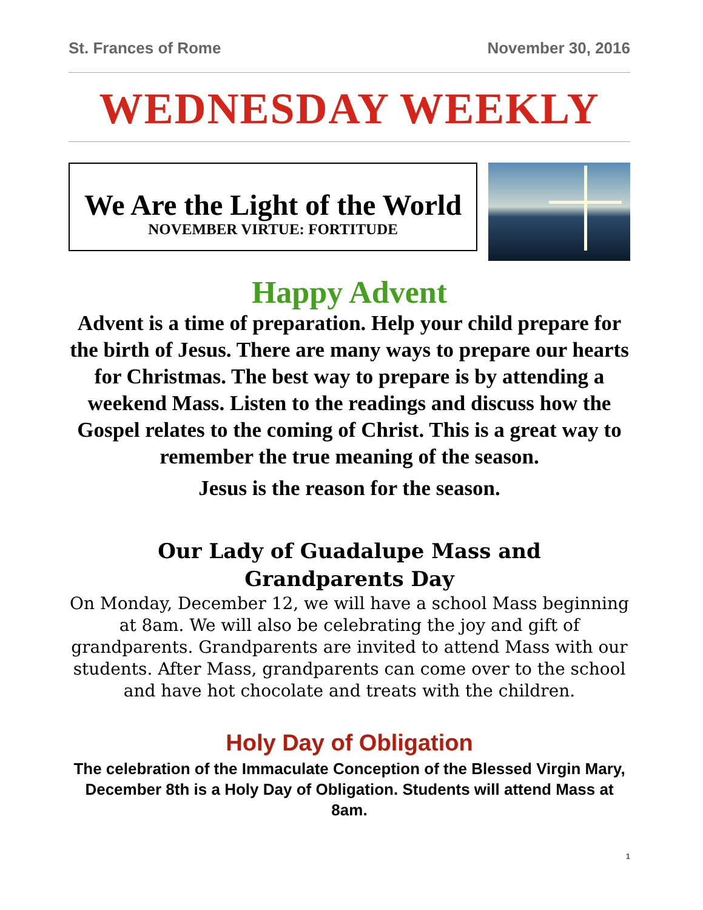St. Frances of Rome November 30, 2016
WEDNESDAY WEEKLY
We Are the Light of the World
NOVEMBER VIRTUE: FORTITUDE
Happy Advent
Advent is a time of preparation. Help your child prepare for the birth of Jesus. There are many ways to prepare our hearts for Christmas. The best way to prepare is by attending a weekend Mass. Listen to the readings and discuss how the Gospel relates to the coming of Christ. This is a great way to remember the true meaning of the season.
Jesus is the reason for the season.
Our Lady of Guadalupe Mass and
Grandparents Day
On Monday, December 12, we will have a school Mass beginning at 8am. We will also be celebrating the joy and gift of grandparents. Grandparents are invited to attend Mass with our students. After Mass, grandparents can come over to the school and have hot chocolate and treats with the children.
Holy Day of Obligation
The celebration of the Immaculate Conception of the Blessed Virgin Mary, December 8th is a Holy Day of Obligation. Students will attend Mass at 8am.
1